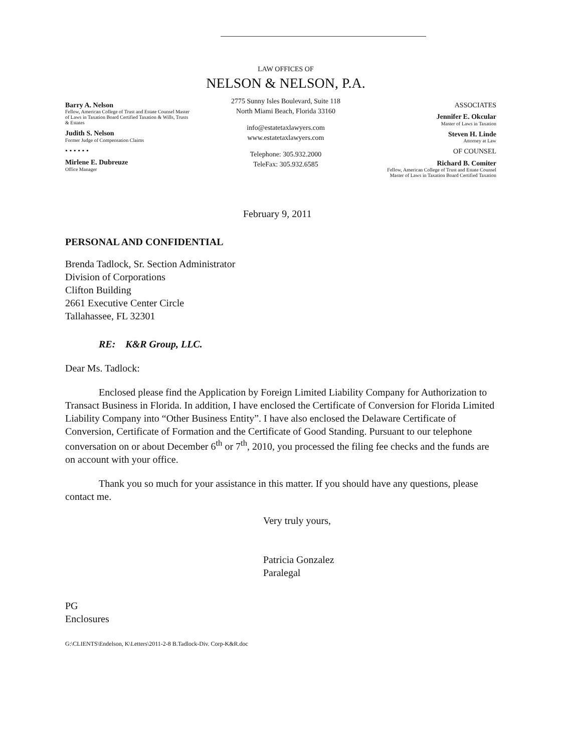Barry A. Nelson
Fellow, American College of Trust and Estate Counsel Master of Laws in Taxation Board Certified Taxation & Wills, Trusts & Estates
Judith S. Nelson
Former Judge of Compensation Claims
• • • • • •
Mirlene E. Dubreuze
Office Manager
LAW OFFICES OF
NELSON & NELSON, P.A.
2775 Sunny Isles Boulevard, Suite 118
North Miami Beach, Florida 33160
info@estatetaxlawyers.com
www.estatetaxlawyers.com
Telephone: 305.932.2000
TeleFax: 305.932.6585
ASSOCIATES
Jennifer E. Okcular
Master of Laws in Taxation
Steven H. Linde
Attorney at Law
OF COUNSEL
Richard B. Comiter
Fellow, American College of Trust and Estate Counsel Master of Laws in Taxation Board Certified Taxation
February 9, 2011
PERSONAL AND CONFIDENTIAL
Brenda Tadlock, Sr. Section Administrator
Division of Corporations
Clifton Building
2661 Executive Center Circle
Tallahassee, FL 32301
RE: K&R Group, LLC.
Dear Ms. Tadlock:
Enclosed please find the Application by Foreign Limited Liability Company for Authorization to Transact Business in Florida. In addition, I have enclosed the Certificate of Conversion for Florida Limited Liability Company into “Other Business Entity”. I have also enclosed the Delaware Certificate of Conversion, Certificate of Formation and the Certificate of Good Standing. Pursuant to our telephone conversation on or about December 6<sup>th</sup> or 7<sup>th</sup>, 2010, you processed the filing fee checks and the funds are on account with your office.
Thank you so much for your assistance in this matter. If you should have any questions, please contact me.
Very truly yours,
Patricia Gonzalez
Paralegal
PG
Enclosures
G:\CLIENTS\Endelson, K\Letters\2011-2-8 B.Tadlock-Div. Corp-K&R.doc